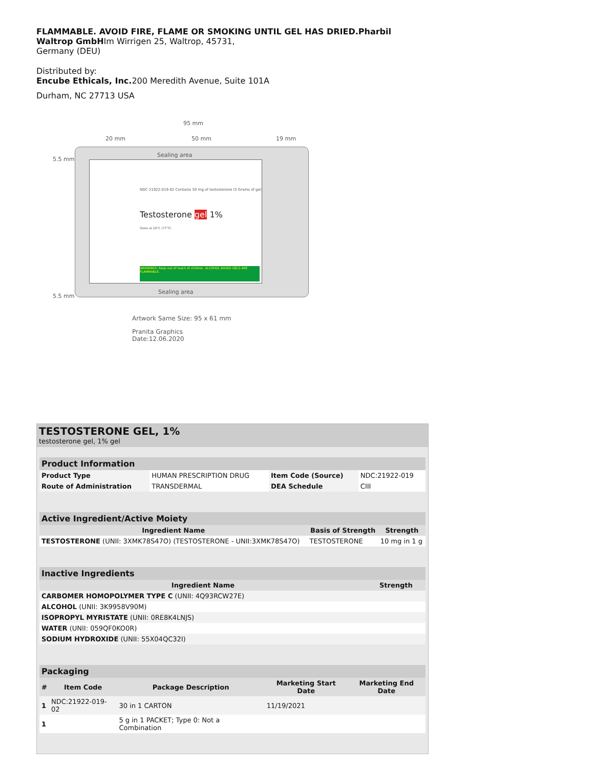FLAMMABLE. AVOID FIRE, FLAME OR SMOKING UNTIL GEL HAS DRIED.Pharbil
Waltrop GmbHIm Wirrigen 25, Waltrop, 45731,
Germany (DEU)
Distributed by:
Encube Ethicals, Inc. 200 Meredith Avenue, Suite 101A
Durham, NC 27713 USA
95 mm
20 mm 50 mm 19 mm
5.5 mm
5.5 mm
Sealing area
NDC 21922-019-02 Contains 50 mg of testosterone (5 Grams of gel)
Testosterone gel 1%
Store at 20°C (77°F)
WARNINGS: Keep out of reach of children. ALCOHOL BASED GELS ARE FLAMMABLE.
Sealing area
Artwork Same Size: 95 x 61 mm
Pranita Graphics
Date:12.06.2020
TESTOSTERONE GEL, 1%
testosterone gel, 1% gel
| Product Information | | | |
| Product Type | HUMAN PRESCRIPTION DRUG | Item Code (Source) | NDC:21922-019 |
| Route of Administration | TRANSDERMAL | DEA Schedule | CIII |
| Active Ingredient/Active Moiety | | |
| Ingredient Name | Basis of Strength | Strength |
| TESTOSTERONE (UNII: 3XMK78S47O) (TESTOSTERONE - UNII:3XMK78S47O) | TESTOSTERONE | 10 mg in 1 g |
| Inactive Ingredients | |
| Ingredient Name | Strength |
| CARBOMER HOMOPOLYMER TYPE C (UNII: 4Q93RCW27E) | |
| ALCOHOL (UNII: 3K9958V90M) | |
| ISOPROPYL MYRISTATE (UNII: 0RE8K4LNJS) | |
| WATER (UNII: 059QF0KO0R) | |
| SODIUM HYDROXIDE (UNII: 55X04QC32I) | |
| Packaging | | | | |
| # | Item Code | Package Description | Marketing Start Date | Marketing End Date |
| 1 | NDC:21922-019-02 | 30 in 1 CARTON | 11/19/2021 | |
| 1 | | 5 g in 1 PACKET; Type 0: Not a Combination | | |